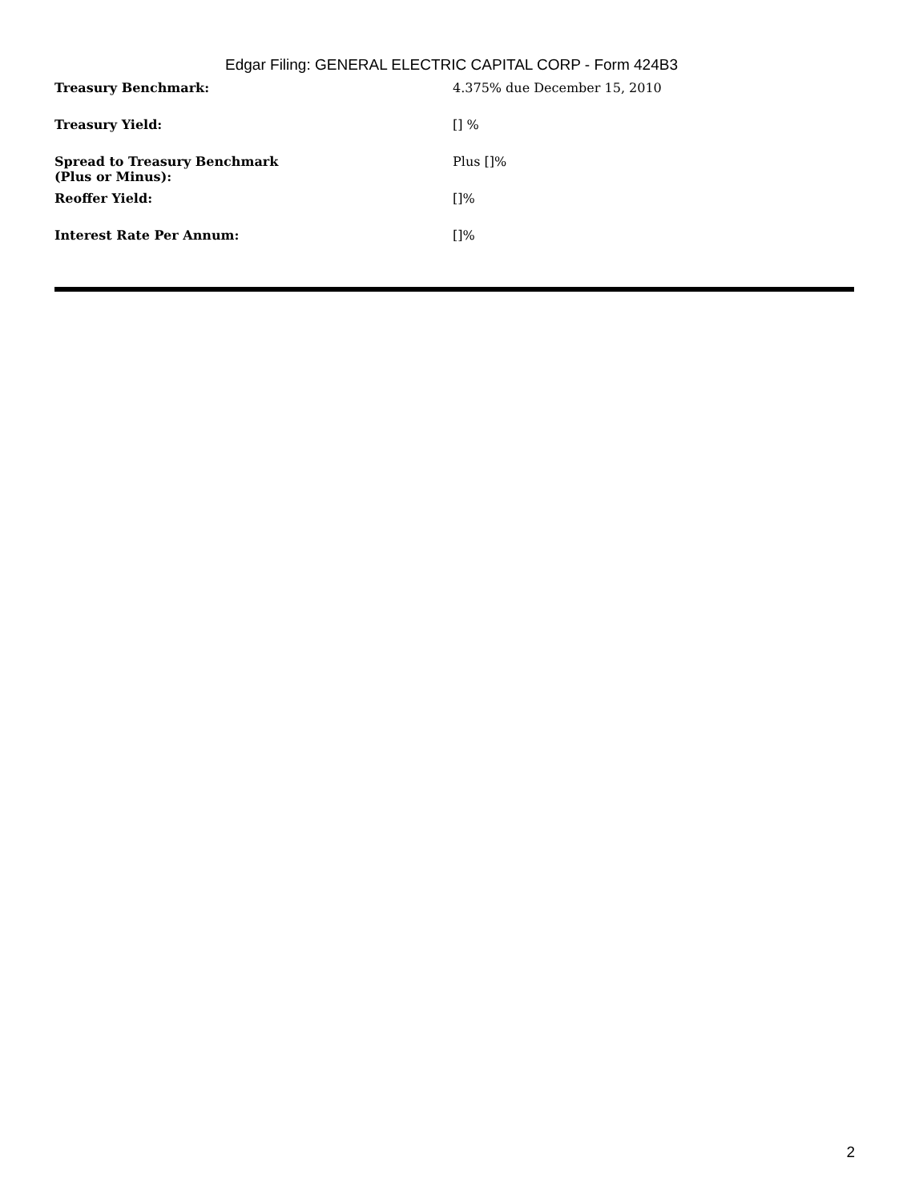Edgar Filing: GENERAL ELECTRIC CAPITAL CORP - Form 424B3
| Treasury Benchmark: | 4.375% due December 15, 2010 |
| Treasury Yield: | [] % |
| Spread to Treasury Benchmark (Plus or Minus): | Plus []% |
| Reoffer Yield: | []% |
| Interest Rate Per Annum: | []% |
2